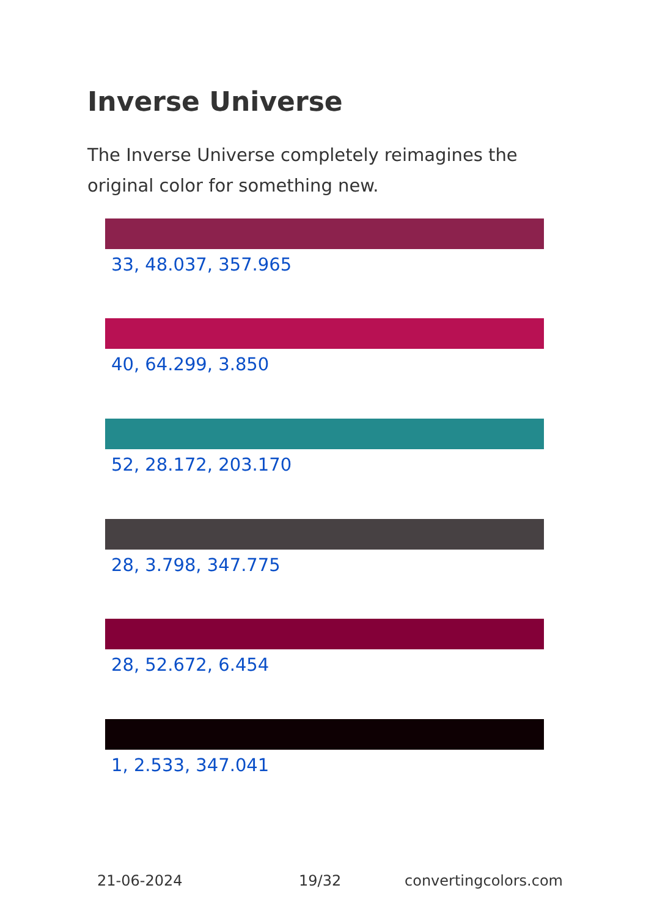Inverse Universe
The Inverse Universe completely reimagines the original color for something new.
33, 48.037, 357.965
40, 64.299, 3.850
52, 28.172, 203.170
28, 3.798, 347.775
28, 52.672, 6.454
1, 2.533, 347.041
21-06-2024 19/32 convertingcolors.com